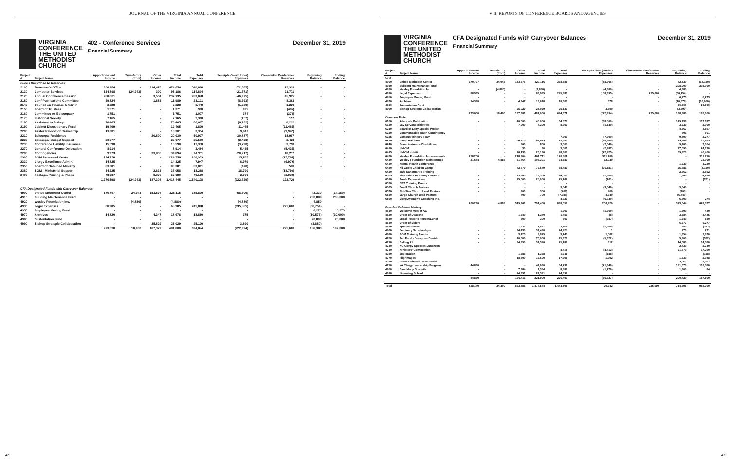JOURNAL OF THE VIRGINIA ANNUAL CONFERENCE
VIRGINIA
CONFERENCE
THE UNITED
METHODIST
CHURCH
402 - Conference Services
Financial Summary
December 31, 2019
| Project # | Project Name | Apportion-ment Income | Transfer to/ (from) | Other Income | Total Income | Total Expenses | Receipts Over/(Under) Expenses | Closeout to Conference Reserves | Beginning Balance | Ending Balance |
| --- | --- | --- | --- | --- | --- | --- | --- | --- | --- | --- |
| Funds that Close to Reserves: | | | | | | | | | | |
| 2100 | Treasurer's Office | 908,284 | - | 114,470 | 474,654 | 540,888 | (72,885) | 72,933 | - | - |
| 2130 | Computer Services | 134,898 | (24,943) | 300 | 95,186 | 114,804 | (21,771) | 21,771 | - | - |
| 2120 | Annual Conference Session | 288,801 | - | 3,534 | 237,135 | 283,878 | (46,925) | 45,925 | - | - |
| 2180 | Conf Publications Committee | 39,824 | - | 1,883 | 11,989 | 23,131 | (8,393) | 8,393 | - | - |
| 2140 | Council on Finance & Admin | 2,228 | - | - | 2,228 | 3,448 | (1,220) | 1,220 | - | - |
| 2150 | Board of Trustees | 1,371 | - | - | 1,371 | 900 | 495 | (495) | - | - |
| 2160 | Committee on Episcopacy | 1,751 | - | - | 1,751 | 1,077 | 374 | (374) | - | - |
| 2170 | Historical Society | 7,165 | - | - | 7,165 | 7,300 | (157) | 157 | - | - |
| 2180 | Assistant to Bishop | 78,465 | - | - | 78,465 | 86,697 | (8,232) | 8,232 | - | - |
| 2190 | Cabinet Discretionary Fund | 19,469 | - | - | 19,465 | 1,830 | 11,465 | (11,465) | - | - |
| 2200 | Pastor Relocation Travel Exp | 13,301 | - | - | 13,301 | 3,354 | 9,947 | (9,947) | - | - |
| 2210 | Episcopal Residence | - | - | 20,800 | 20,030 | 50,937 | (30,887) | 18,987 | - | - |
| 2220 | Episcopal Budget Support | 23,077 | - | - | 23,077 | 25,500 | (2,423) | 2,423 | - | - |
| 2230 | Conference Liability Insurance | 15,590 | - | - | 15,590 | 17,330 | (3,790) | 3,790 | - | - |
| 2270 | General Conference Delegation | 8,914 | - | - | 8,914 | 3,484 | 5,435 | (5,435) | - | - |
| 2290 | Contingencies | 9,973 | - | 23,830 | 34,894 | 44,911 | (20,217) | 18,217 | - | - |
| 2300 | BOM Personnel Costs | 224,758 | - | - | 224,758 | 208,959 | 15,785 | (15,785) | - | - |
| 2330 | Clergy Excellence Admin. | 14,825 | - | - | 14,325 | 7,947 | 6,979 | (6,979) | - | - |
| 2350 | Board of Ordained Ministry | 83,381 | - | - | 83,381 | 83,801 | (420) | 520 | - | - |
| 2380 | BOM - Ministerial Support | 34,225 | - | 2,833 | 37,058 | 18,288 | 18,790 | (18,790) | - | - |
| 2400 | Postage, Printing & Phone | 48,337 | - | 3,873 | 52,080 | 49,150 | 2,930 | (2,930) | - | - |
| | | 1,276,598 | (24,943) | 187,308 | 1,418,445 | 1,540,178 | (122,729) | 122,729 | - | - |
| CFA Designated Funds with Carryover Balances: | | | | | | | | | | |
| 4900 | United Methodist Center | 170,767 | 24,943 | 153,876 | 328,115 | 385,830 | (58,706) | - | 42,330 | (14,180) |
| 4910 | Building Maintenance Fund | - | - | - | - | - | - | - | 280,809 | 208,000 |
| 4920 | Wesley Foundation Inc. | - | (4,880) | - | (4,880) | - | (4,880) | - | 4,850 | - |
| 4930 | Legal Expenses | 68,985 | - | - | 68,985 | 245,888 | (135,885) | 225,680 | (66,754) | - |
| 4950 | Employee Moving Fund | - | - | - | - | - | - | - | 6,273 | 6,273 |
| 4970 | Archives | 14,820 | - | 4,347 | 18,678 | 18,880 | 375 | - | (10,573) | (10,000) |
| 4980 | Sustentation Fund | - | - | - | - | - | - | - | 20,800 | 20,000 |
| 4990 | Bishop Strategic Collaboration | - | - | 25,829 | 25,029 | 25,130 | 3,890 | - | (3,880) | - |
| | | 273,030 | 18,400 | 187,372 | 481,800 | 694,874 | (222,994) | 225,680 | 188,380 | 192,000 |
42
VIII. REPORTS OF CONFERENCE BOARDS AND AGENCIES
VIRGINIA
CONFERENCE
THE UNITED
METHODIST
CHURCH
CFA Designated Funds with Carryover Balances
Financial Summary
December 31, 2019
| Project # | Project Name | Apportion-ment Income | Transfer to/ (from) | Other Income | Total Income | Total Expenses | Receipts Over/(Under) Expenses | Closeout to Conference Reserves | Beginning Balance | Ending Balance |
| --- | --- | --- | --- | --- | --- | --- | --- | --- | --- | --- |
| CFA | | | | | | | | | | |
| 4900 | United Methodist Center | 170,797 | 24,943 | 153,876 | 329,116 | 388,888 | (58,706) | - | 42,530 | (14,180) |
| 4910 | Building Maintenance Fund | - | - | - | - | - | - | - | 208,000 | 208,000 |
| 4920 | Wesley Foundation Inc. | - | (4,880) | - | (4,880) | - | (4,880) | - | 4,880 | - |
| 4930 | Legal Expenses | 88,985 | - | - | 88,985 | 245,880 | (158,895) | 225,680 | (66,754) | - |
| 4950 | Employee Moving Fund | - | - | - | - | - | - | - | 6,273 | 6,273 |
| 4970 | Archives | 14,330 | - | 4,347 | 18,678 | 18,300 | 378 | - | (10,378) | (10,000) |
| 4980 | Sustentation Fund | - | - | - | - | - | - | - | 20,800 | 20,800 |
| 4990 | Bishop Strategic Collaboration | - | - | 25,029 | 25,029 | 25,130 | 3,890 | - | (3,890) | - |
| | | 273,000 | 18,400 | 187,381 | 481,000 | 694,874 | (222,994) | 225,680 | 188,380 | 182,000 |
| Common Table | | | | | | | | | | |
| 6100 | Advocate Publication | - | - | 40,000 | 40,000 | 64,370 | (38,000) | - | 149,738 | 117,837 |
| 6120 | Lay Servant Ministries | - | - | 7,000 | 7,300 | 8,300 | (1,130) | - | 3,230 | 2,000 |
| 6210 | Board of Laity Special Project | - | - | - | - | - | - | - | 4,867 | 4,867 |
| 6220 | CommonTable Youth Contingency | - | - | - | - | - | - | - | 601 | 601 |
| 6225 | Campus Ministry Team | - | - | - | - | 7,300 | (7,300) | - | 9,500 | 2,277 |
| 6230 | Camp Rainbow | - | - | 64,425 | 64,425 | 75,880 | (10,960) | - | 25,384 | 15,435 |
| 6240 | Commission on Disabilities | - | - | 800 | 800 | 3,000 | (2,040) | - | 9,400 | 7,304 |
| 6410 | UMVIM | - | - | 30 | 30 | 3,007 | (2,987) | - | 27,090 | 24,130 |
| 6415 | UMVIM - Haiti | - | - | 26,130 | 26,130 | 48,800 | (22,425) | - | 69,823 | 40,400 |
| 6420 | Wesley Foundation Improvements | 228,200 | - | 218,304 | 401,711 | 120,304 | 311,700 | - | - | 311,790 |
| 6430 | Wesley Foundation Maintenance | 31,644 | 4,888 | 31,464 | 103,301 | 34,880 | 72,030 | - | - | 72,000 |
| 6440 | Mental Health Conference | - | - | - | - | - | - | - | 1,230 | 1,230 |
| 6450 | All God's Children Camp | - | - | 72,679 | 72,679 | 68,480 | (30,811) | - | 25,681 | (4,180) |
| 6420 | Safe Sanctuaries Training | - | - | - | - | - | - | - | 2,662 | 2,662 |
| 6505 | Five Talent Academy - Grants | - | - | 13,300 | 13,300 | 14,000 | (2,800) | - | 7,800 | 4,780 |
| 6510 | Fresh Expressions | - | - | 25,000 | 25,000 | 25,761 | (761) | - | - | (761) |
| 6520 | CBT Training Events | - | - | - | - | - | - | - | - | - |
| 6565 | Small Church Pastors | - | - | - | - | 3,040 | (3,040) | - | 3,040 | - |
| 6570 | Mid-Size Church Lead Pastors | - | - | 300 | 300 | (200) | 400 | - | (400) | - |
| 6580 | Large Church Lead Pastors | - | - | 700 | 700 | (7,380) | 4,740 | - | (6,740) | - |
| 6590 | Clergywomen's Coaching Init. | - | - | - | - | 4,320 | (6,330) | - | 6,600 | 274 |
| | | 260,230 | 4,888 | 519,361 | 791,400 | 898,052 | 206,420 | - | 323,044 | 628,377 |
| Board of Ordained Ministry | | | | | | | | | | |
| 4610 | Welcome Meal at AC | - | - | - | - | 1,300 | (1,300) | - | 1,800 | 440 |
| 4620 | Order of Deacons | - | - | 1,340 | 1,340 | 1,450 | (8) | - | 3,384 | 3,445 |
| 4630 | Local Pastor's Retreat/Lunch | - | - | 300 | 300 | 800 | (387) | - | 1,240 | 680 |
| 4640 | Order of Elders | - | - | - | - | - | - | - | 6,277 | 6,277 |
| 4650 | Spouse Retreat | - | - | 1,831 | 1,831 | 3,162 | (1,300) | - | 880 | (387) |
| 4660 | Seminary Scholarships | - | - | 34,430 | 34,430 | 24,425 | 1 | - | 270 | 271 |
| 4680 | BOM Training Events | - | - | 3,425 | 3,825 | 3,740 | 1,062 | - | 1,854 | 2,670 |
| 4700 | Fell Fund - Josephus Daniels | - | - | 70,000 | 70,000 | 75,822 | (5,822) | - | 5,300 | (522) |
| 4710 | Calling 21 | - | - | 34,390 | 34,390 | 25,788 | 812 | - | 14,080 | 14,580 |
| 4730 | AC Clergy Spouses Luncheon | - | - | - | - | - | - | - | 2,730 | 2,730 |
| 4740 | Ministers' Convocation | - | - | - | - | 4,413 | (4,413) | - | 21,670 | 17,260 |
| 4750 | Exploration | - | - | 1,388 | 1,388 | 1,741 | (188) | - | - | (188) |
| 4770 | Pilgrimages | - | - | 18,600 | 18,600 | 17,308 | 1,392 | - | 1,330 | 2,048 |
| 4780 | Cross Cultural/Cross Racial | - | - | - | - | - | - | - | 2,067 | 2,067 |
| 4790 | VA Clergy Leadership Program | 44,880 | - | - | 44,080 | 64,238 | (21,340) | - | 131,670 | 110,580 |
| 4600 | Candidacy Summits | - | - | 7,384 | 7,384 | 8,388 | (1,770) | - | 1,800 | 84 |
| 4610 | Licensing School | - | - | 24,391 | 24,391 | 24,391 | - | - | - | - |
| | | 44,880 | - | 176,411 | 221,900 | 226,400 | (86,827) | - | 200,720 | 187,800 |
| Total | | 588,170 | 24,300 | 883,488 | 1,474,574 | 1,444,502 | 29,342 | 225,680 | 714,696 | 988,300 |
43